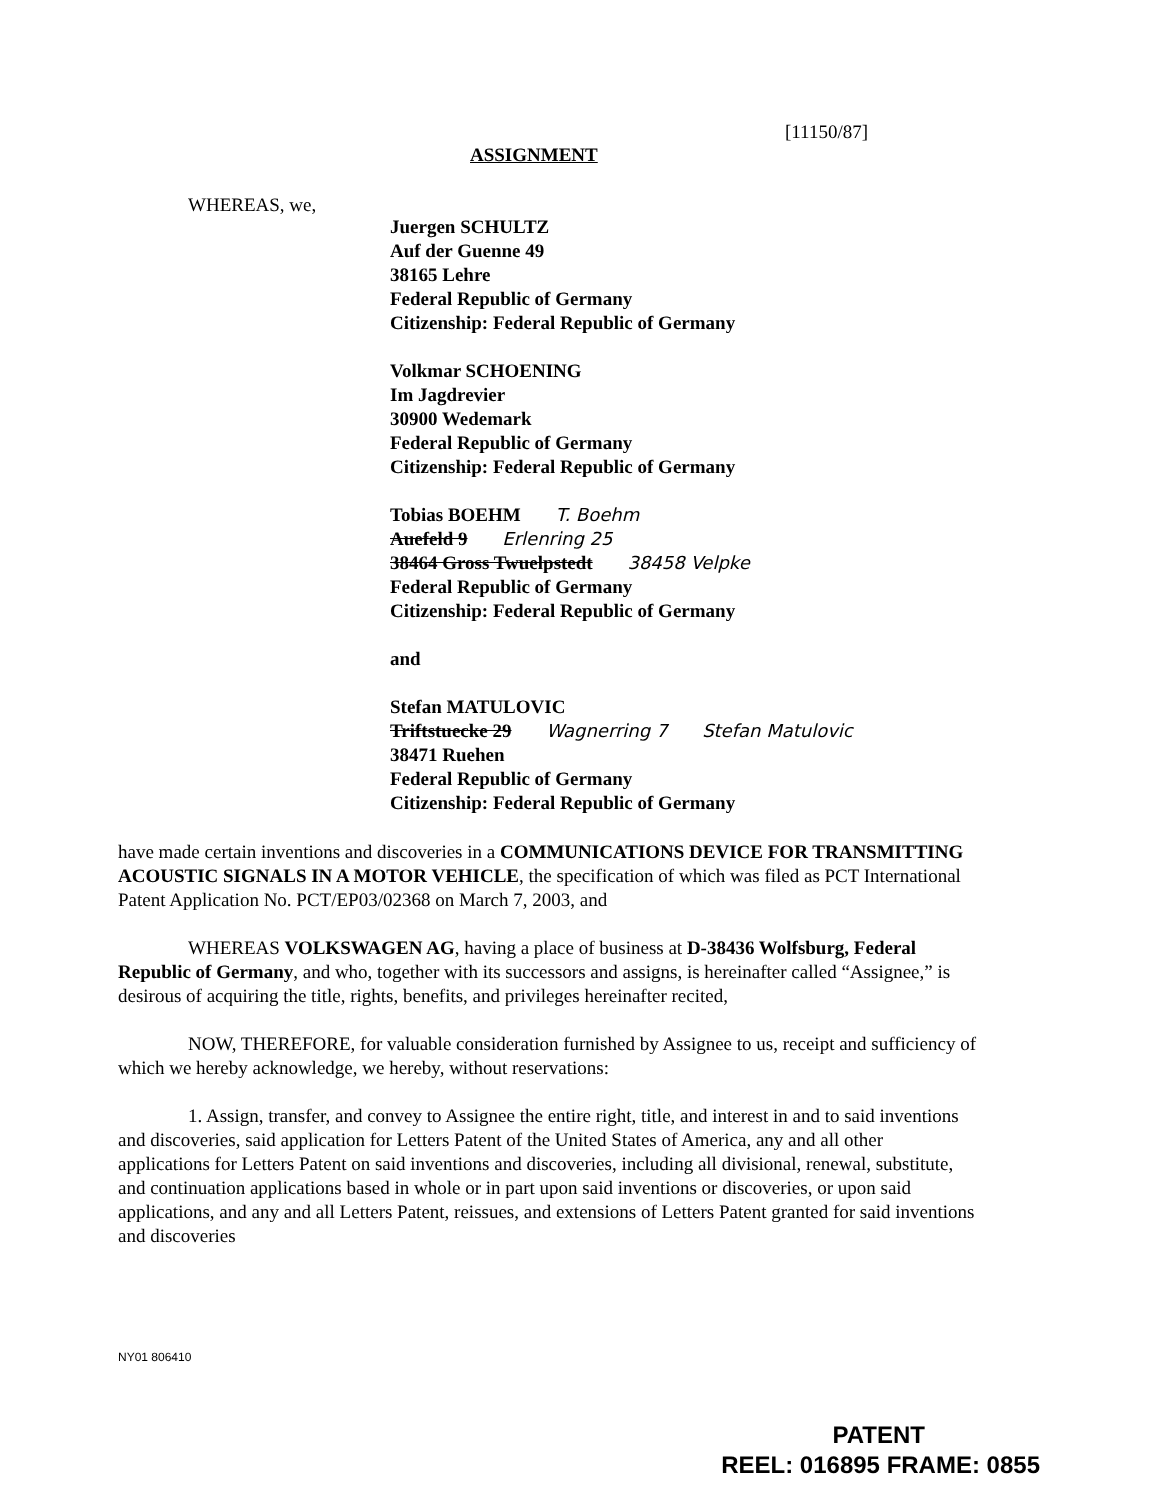[11150/87]
ASSIGNMENT
WHEREAS, we,
Juergen SCHULTZ
Auf der Guenne 49
38165 Lehre
Federal Republic of Germany
Citizenship: Federal Republic of Germany
Volkmar SCHOENING
Im Jagdrevier
30900 Wedemark
Federal Republic of Germany
Citizenship: Federal Republic of Germany
Tobias BOEHM T. Boehm
Auefeld 9 Erlenring 25
38464 Gross Twuelpstedt 38458 Velpke
Federal Republic of Germany
Citizenship: Federal Republic of Germany
and
Stefan MATULOVIC
Triftstuecke 29 Wagnerring 7 Stefan Matulovic
38471 Ruehen
Federal Republic of Germany
Citizenship: Federal Republic of Germany
have made certain inventions and discoveries in a COMMUNICATIONS DEVICE FOR TRANSMITTING ACOUSTIC SIGNALS IN A MOTOR VEHICLE, the specification of which was filed as PCT International Patent Application No. PCT/EP03/02368 on March 7, 2003, and
WHEREAS VOLKSWAGEN AG, having a place of business at D-38436 Wolfsburg, Federal Republic of Germany, and who, together with its successors and assigns, is hereinafter called “Assignee,” is desirous of acquiring the title, rights, benefits, and privileges hereinafter recited,
NOW, THEREFORE, for valuable consideration furnished by Assignee to us, receipt and sufficiency of which we hereby acknowledge, we hereby, without reservations:
1. Assign, transfer, and convey to Assignee the entire right, title, and interest in and to said inventions and discoveries, said application for Letters Patent of the United States of America, any and all other applications for Letters Patent on said inventions and discoveries, including all divisional, renewal, substitute, and continuation applications based in whole or in part upon said inventions or discoveries, or upon said applications, and any and all Letters Patent, reissues, and extensions of Letters Patent granted for said inventions and discoveries
NY01 806410
PATENT
REEL: 016895 FRAME: 0855